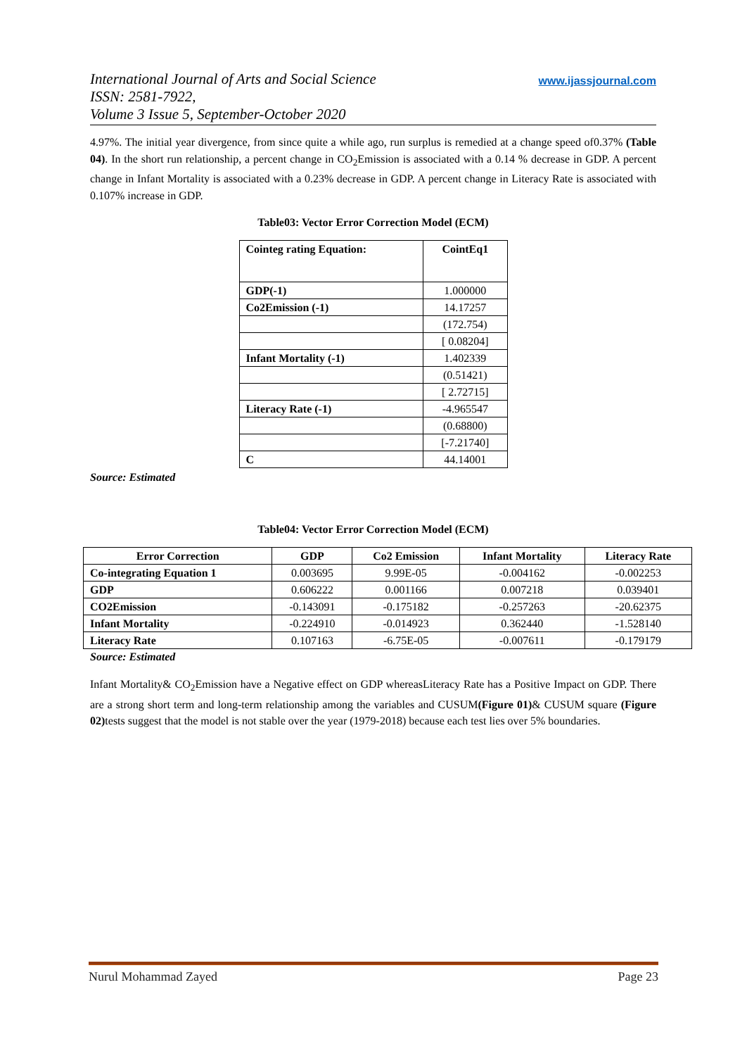International Journal of Arts and Social Science
ISSN: 2581-7922,
Volume 3 Issue 5, September-October 2020
www.ijassjournal.com
4.97%. The initial year divergence, from since quite a while ago, run surplus is remedied at a change speed of0.37% (Table 04). In the short run relationship, a percent change in CO<sub>2</sub>Emission is associated with a 0.14 % decrease in GDP. A percent change in Infant Mortality is associated with a 0.23% decrease in GDP. A percent change in Literacy Rate is associated with 0.107% increase in GDP.
Table03: Vector Error Correction Model (ECM)
| Cointeg rating Equation: | CointEq1 |
| GDP(-1) | 1.000000 |
| Co2Emission (-1) | 14.17257 |
| | (172.754) |
| | [ 0.08204] |
| Infant Mortality (-1) | 1.402339 |
| | (0.51421) |
| | [ 2.72715] |
| Literacy Rate (-1) | -4.965547 |
| | (0.68800) |
| | [-7.21740] |
| C | 44.14001 |
Source: Estimated
Table04: Vector Error Correction Model (ECM)
| Error Correction | GDP | Co2 Emission | Infant Mortality | Literacy Rate |
| --- | --- | --- | --- | --- |
| Co-integrating Equation 1 | 0.003695 | 9.99E-05 | -0.004162 | -0.002253 |
| GDP | 0.606222 | 0.001166 | 0.007218 | 0.039401 |
| CO2Emission | -0.143091 | -0.175182 | -0.257263 | -20.62375 |
| Infant Mortality | -0.224910 | -0.014923 | 0.362440 | -1.528140 |
| Literacy Rate | 0.107163 | -6.75E-05 | -0.007611 | -0.179179 |
Source: Estimated
Infant Mortality& CO<sub>2</sub>Emission have a Negative effect on GDP whereasLiteracy Rate has a Positive Impact on GDP. There are a strong short term and long-term relationship among the variables and CUSUM(Figure 01)& CUSUM square (Figure 02) tests suggest that the model is not stable over the year (1979-2018) because each test lies over 5% boundaries.
Nurul Mohammad Zayed Page 23